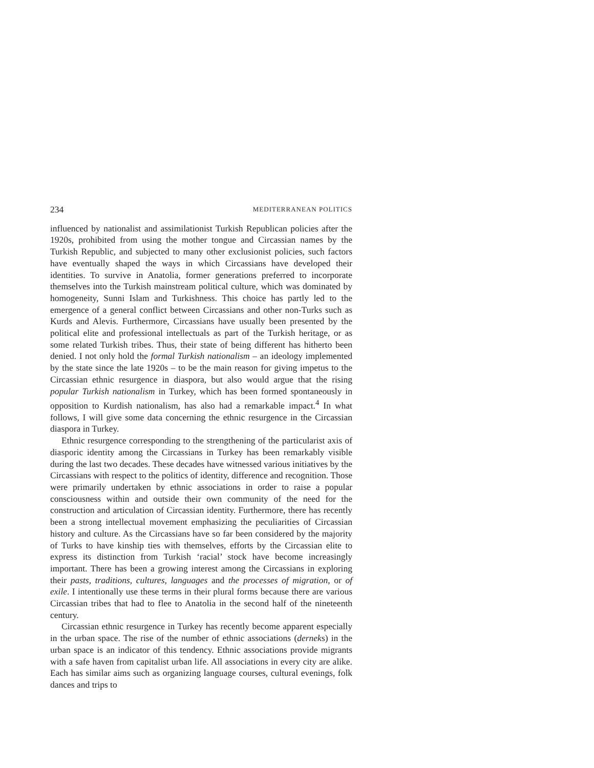234 MEDITERRANEAN POLITICS
influenced by nationalist and assimilationist Turkish Republican policies after the 1920s, prohibited from using the mother tongue and Circassian names by the Turkish Republic, and subjected to many other exclusionist policies, such factors have eventually shaped the ways in which Circassians have developed their identities. To survive in Anatolia, former generations preferred to incorporate themselves into the Turkish mainstream political culture, which was dominated by homogeneity, Sunni Islam and Turkishness. This choice has partly led to the emergence of a general conflict between Circassians and other non-Turks such as Kurds and Alevis. Furthermore, Circassians have usually been presented by the political elite and professional intellectuals as part of the Turkish heritage, or as some related Turkish tribes. Thus, their state of being different has hitherto been denied. I not only hold the formal Turkish nationalism – an ideology implemented by the state since the late 1920s – to be the main reason for giving impetus to the Circassian ethnic resurgence in diaspora, but also would argue that the rising popular Turkish nationalism in Turkey, which has been formed spontaneously in opposition to Kurdish nationalism, has also had a remarkable impact.<sup>4</sup> In what follows, I will give some data concerning the ethnic resurgence in the Circassian diaspora in Turkey.
Ethnic resurgence corresponding to the strengthening of the particularist axis of diasporic identity among the Circassians in Turkey has been remarkably visible during the last two decades. These decades have witnessed various initiatives by the Circassians with respect to the politics of identity, difference and recognition. Those were primarily undertaken by ethnic associations in order to raise a popular consciousness within and outside their own community of the need for the construction and articulation of Circassian identity. Furthermore, there has recently been a strong intellectual movement emphasizing the peculiarities of Circassian history and culture. As the Circassians have so far been considered by the majority of Turks to have kinship ties with themselves, efforts by the Circassian elite to express its distinction from Turkish ‘racial’ stock have become increasingly important. There has been a growing interest among the Circassians in exploring their pasts, traditions, cultures, languages and the processes of migration, or of exile. I intentionally use these terms in their plural forms because there are various Circassian tribes that had to flee to Anatolia in the second half of the nineteenth century.
Circassian ethnic resurgence in Turkey has recently become apparent especially in the urban space. The rise of the number of ethnic associations (derneks) in the urban space is an indicator of this tendency. Ethnic associations provide migrants with a safe haven from capitalist urban life. All associations in every city are alike. Each has similar aims such as organizing language courses, cultural evenings, folk dances and trips to